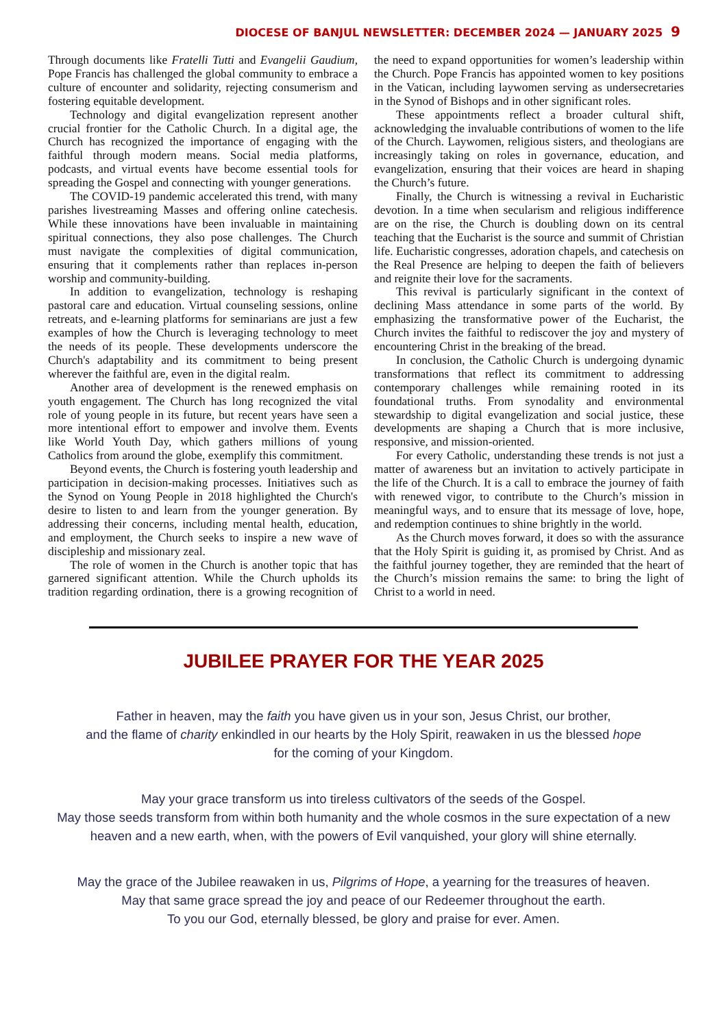DIOCESE OF BANJUL NEWSLETTER: DECEMBER 2024 — JANUARY 2025 9
Through documents like Fratelli Tutti and Evangelii Gaudium, Pope Francis has challenged the global community to embrace a culture of encounter and solidarity, rejecting consumerism and fostering equitable development.
Technology and digital evangelization represent another crucial frontier for the Catholic Church. In a digital age, the Church has recognized the importance of engaging with the faithful through modern means. Social media platforms, podcasts, and virtual events have become essential tools for spreading the Gospel and connecting with younger generations.
The COVID-19 pandemic accelerated this trend, with many parishes livestreaming Masses and offering online catechesis. While these innovations have been invaluable in maintaining spiritual connections, they also pose challenges. The Church must navigate the complexities of digital communication, ensuring that it complements rather than replaces in-person worship and community-building.
In addition to evangelization, technology is reshaping pastoral care and education. Virtual counseling sessions, online retreats, and e-learning platforms for seminarians are just a few examples of how the Church is leveraging technology to meet the needs of its people. These developments underscore the Church's adaptability and its commitment to being present wherever the faithful are, even in the digital realm.
Another area of development is the renewed emphasis on youth engagement. The Church has long recognized the vital role of young people in its future, but recent years have seen a more intentional effort to empower and involve them. Events like World Youth Day, which gathers millions of young Catholics from around the globe, exemplify this commitment.
Beyond events, the Church is fostering youth leadership and participation in decision-making processes. Initiatives such as the Synod on Young People in 2018 highlighted the Church's desire to listen to and learn from the younger generation. By addressing their concerns, including mental health, education, and employment, the Church seeks to inspire a new wave of discipleship and missionary zeal.
The role of women in the Church is another topic that has garnered significant attention. While the Church upholds its tradition regarding ordination, there is a growing recognition of the need to expand opportunities for women’s leadership within the Church. Pope Francis has appointed women to key positions in the Vatican, including laywomen serving as undersecretaries in the Synod of Bishops and in other significant roles.
These appointments reflect a broader cultural shift, acknowledging the invaluable contributions of women to the life of the Church. Laywomen, religious sisters, and theologians are increasingly taking on roles in governance, education, and evangelization, ensuring that their voices are heard in shaping the Church’s future.
Finally, the Church is witnessing a revival in Eucharistic devotion. In a time when secularism and religious indifference are on the rise, the Church is doubling down on its central teaching that the Eucharist is the source and summit of Christian life. Eucharistic congresses, adoration chapels, and catechesis on the Real Presence are helping to deepen the faith of believers and reignite their love for the sacraments.
This revival is particularly significant in the context of declining Mass attendance in some parts of the world. By emphasizing the transformative power of the Eucharist, the Church invites the faithful to rediscover the joy and mystery of encountering Christ in the breaking of the bread.
In conclusion, the Catholic Church is undergoing dynamic transformations that reflect its commitment to addressing contemporary challenges while remaining rooted in its foundational truths. From synodality and environmental stewardship to digital evangelization and social justice, these developments are shaping a Church that is more inclusive, responsive, and mission-oriented.
For every Catholic, understanding these trends is not just a matter of awareness but an invitation to actively participate in the life of the Church. It is a call to embrace the journey of faith with renewed vigor, to contribute to the Church’s mission in meaningful ways, and to ensure that its message of love, hope, and redemption continues to shine brightly in the world.
As the Church moves forward, it does so with the assurance that the Holy Spirit is guiding it, as promised by Christ. And as the faithful journey together, they are reminded that the heart of the Church’s mission remains the same: to bring the light of Christ to a world in need.
JUBILEE PRAYER FOR THE YEAR 2025
Father in heaven, may the faith you have given us in your son, Jesus Christ, our brother,
and the flame of charity enkindled in our hearts by the Holy Spirit, reawaken in us the blessed hope
for the coming of your Kingdom.
May your grace transform us into tireless cultivators of the seeds of the Gospel.
May those seeds transform from within both humanity and the whole cosmos in the sure expectation of a new heaven and a new earth, when, with the powers of Evil vanquished, your glory will shine eternally.
May the grace of the Jubilee reawaken in us, Pilgrims of Hope, a yearning for the treasures of heaven.
May that same grace spread the joy and peace of our Redeemer throughout the earth.
To you our God, eternally blessed, be glory and praise for ever. Amen.